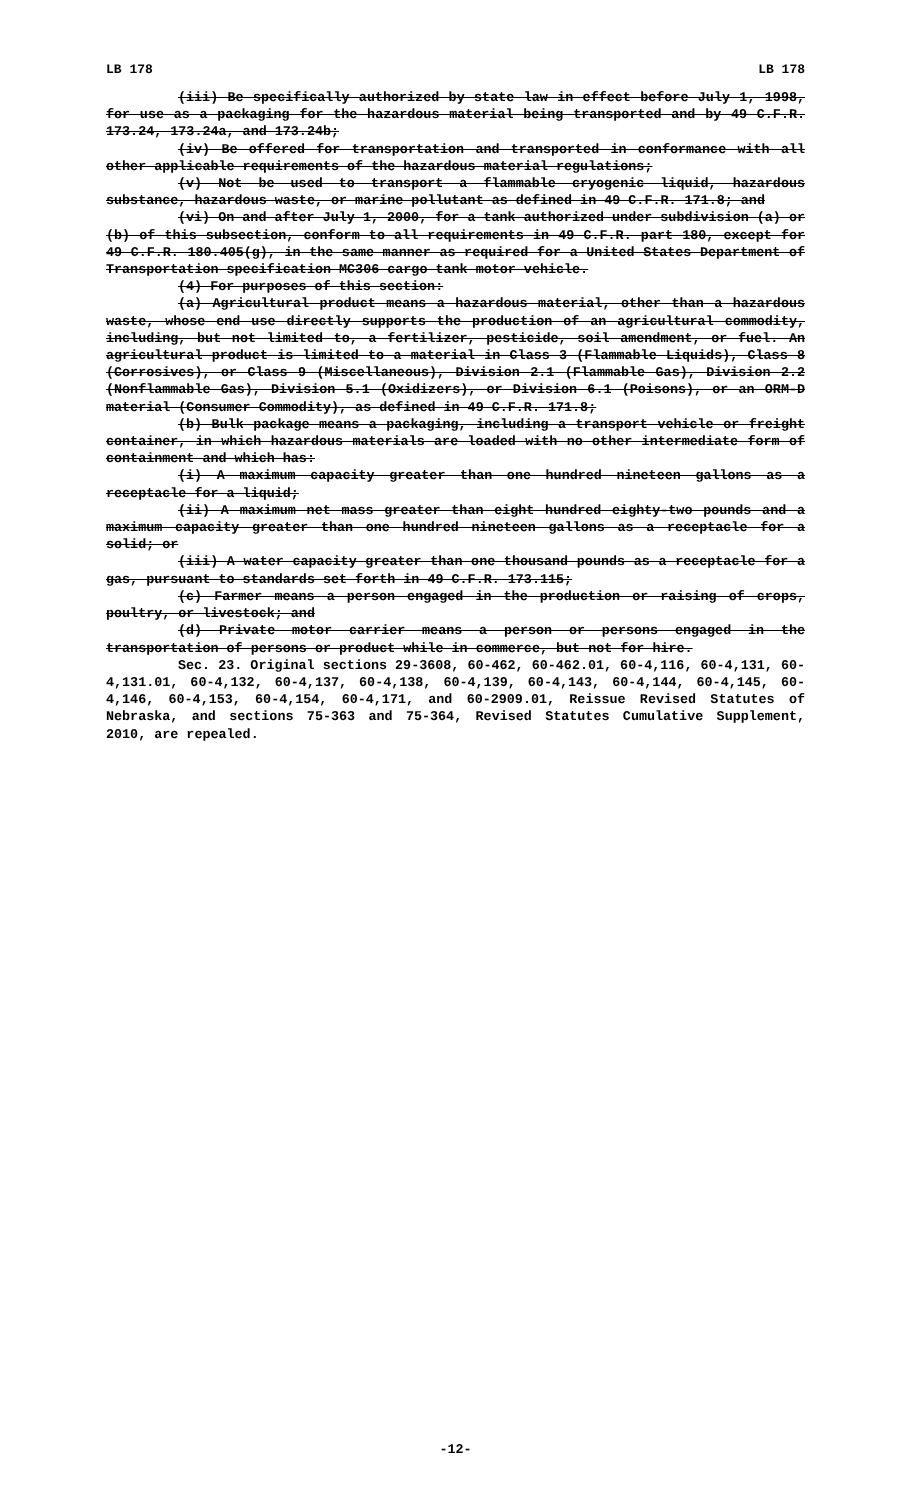LB 178 LB 178
(iii) Be specifically authorized by state law in effect before July 1, 1998, for use as a packaging for the hazardous material being transported and by 49 C.F.R. 173.24, 173.24a, and 173.24b;
(iv) Be offered for transportation and transported in conformance with all other applicable requirements of the hazardous material regulations;
(v) Not be used to transport a flammable cryogenic liquid, hazardous substance, hazardous waste, or marine pollutant as defined in 49 C.F.R. 171.8; and
(vi) On and after July 1, 2000, for a tank authorized under subdivision (a) or (b) of this subsection, conform to all requirements in 49 C.F.R. part 180, except for 49 C.F.R. 180.405(g), in the same manner as required for a United States Department of Transportation specification MC306 cargo tank motor vehicle.
(4) For purposes of this section:
(a) Agricultural product means a hazardous material, other than a hazardous waste, whose end use directly supports the production of an agricultural commodity, including, but not limited to, a fertilizer, pesticide, soil amendment, or fuel. An agricultural product is limited to a material in Class 3 (Flammable Liquids), Class 8 (Corrosives), or Class 9 (Miscellaneous), Division 2.1 (Flammable Gas), Division 2.2 (Nonflammable Gas), Division 5.1 (Oxidizers), or Division 6.1 (Poisons), or an ORM-D material (Consumer Commodity), as defined in 49 C.F.R. 171.8;
(b) Bulk package means a packaging, including a transport vehicle or freight container, in which hazardous materials are loaded with no other intermediate form of containment and which has:
(i) A maximum capacity greater than one hundred nineteen gallons as a receptacle for a liquid;
(ii) A maximum net mass greater than eight hundred eighty-two pounds and a maximum capacity greater than one hundred nineteen gallons as a receptacle for a solid; or
(iii) A water capacity greater than one thousand pounds as a receptacle for a gas, pursuant to standards set forth in 49 C.F.R. 173.115;
(c) Farmer means a person engaged in the production or raising of crops, poultry, or livestock; and
(d) Private motor carrier means a person or persons engaged in the transportation of persons or product while in commerce, but not for hire.
Sec. 23. Original sections 29-3608, 60-462, 60-462.01, 60-4,116, 60-4,131, 60-4,131.01, 60-4,132, 60-4,137, 60-4,138, 60-4,139, 60-4,143, 60-4,144, 60-4,145, 60-4,146, 60-4,153, 60-4,154, 60-4,171, and 60-2909.01, Reissue Revised Statutes of Nebraska, and sections 75-363 and 75-364, Revised Statutes Cumulative Supplement, 2010, are repealed.
-12-